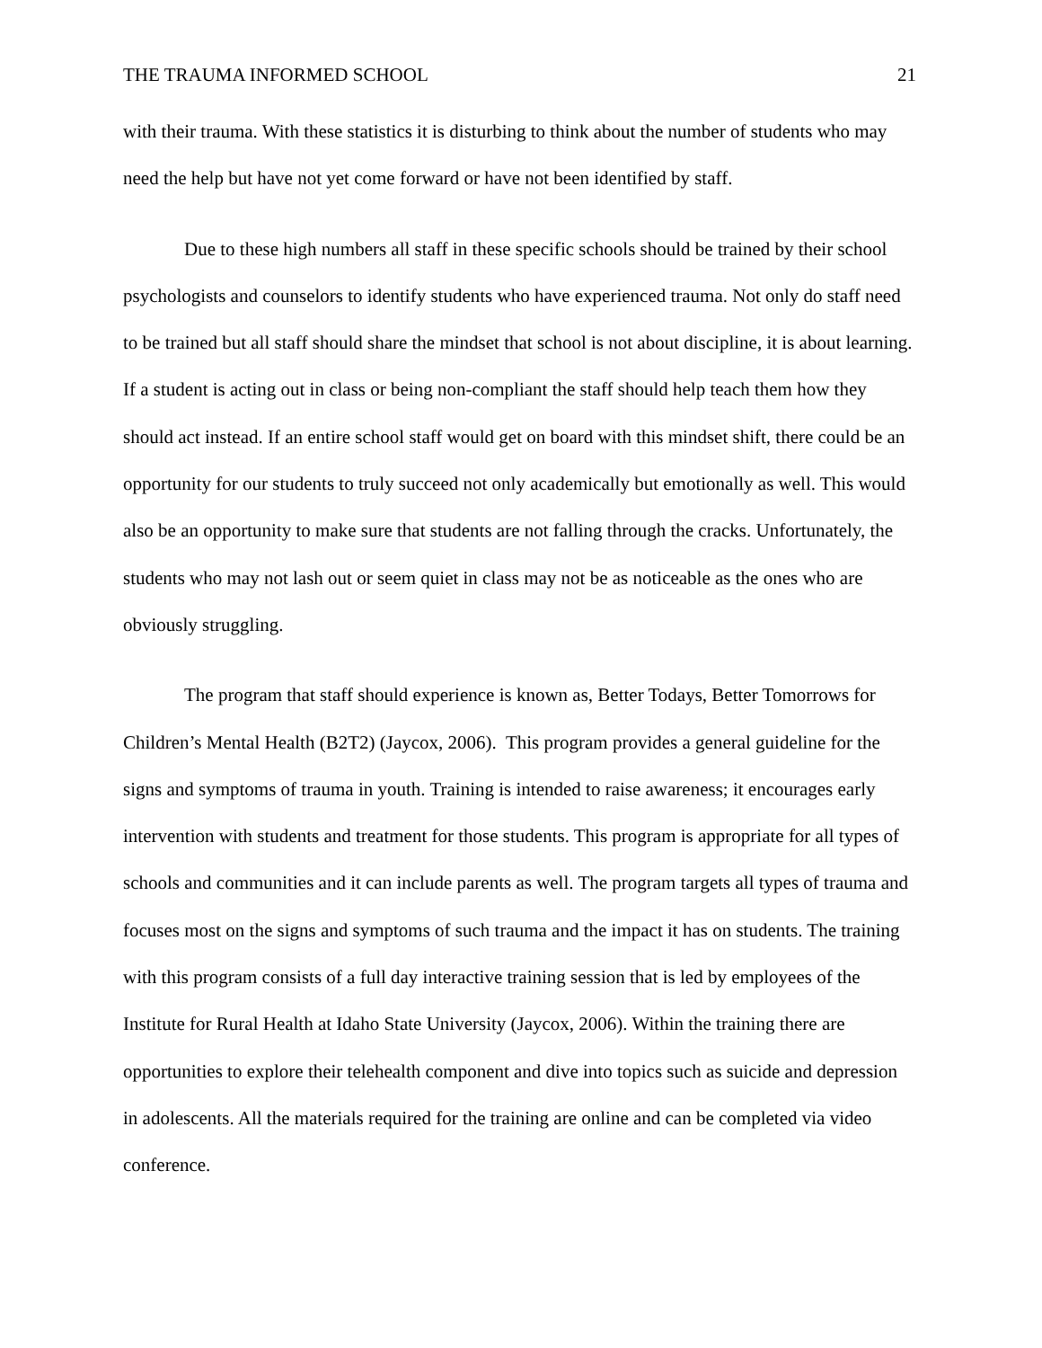THE TRAUMA INFORMED SCHOOL 21
with their trauma. With these statistics it is disturbing to think about the number of students who may need the help but have not yet come forward or have not been identified by staff.
Due to these high numbers all staff in these specific schools should be trained by their school psychologists and counselors to identify students who have experienced trauma. Not only do staff need to be trained but all staff should share the mindset that school is not about discipline, it is about learning. If a student is acting out in class or being non-compliant the staff should help teach them how they should act instead. If an entire school staff would get on board with this mindset shift, there could be an opportunity for our students to truly succeed not only academically but emotionally as well. This would also be an opportunity to make sure that students are not falling through the cracks. Unfortunately, the students who may not lash out or seem quiet in class may not be as noticeable as the ones who are obviously struggling.
The program that staff should experience is known as, Better Todays, Better Tomorrows for Children’s Mental Health (B2T2) (Jaycox, 2006). This program provides a general guideline for the signs and symptoms of trauma in youth. Training is intended to raise awareness; it encourages early intervention with students and treatment for those students. This program is appropriate for all types of schools and communities and it can include parents as well. The program targets all types of trauma and focuses most on the signs and symptoms of such trauma and the impact it has on students. The training with this program consists of a full day interactive training session that is led by employees of the Institute for Rural Health at Idaho State University (Jaycox, 2006). Within the training there are opportunities to explore their telehealth component and dive into topics such as suicide and depression in adolescents. All the materials required for the training are online and can be completed via video conference.